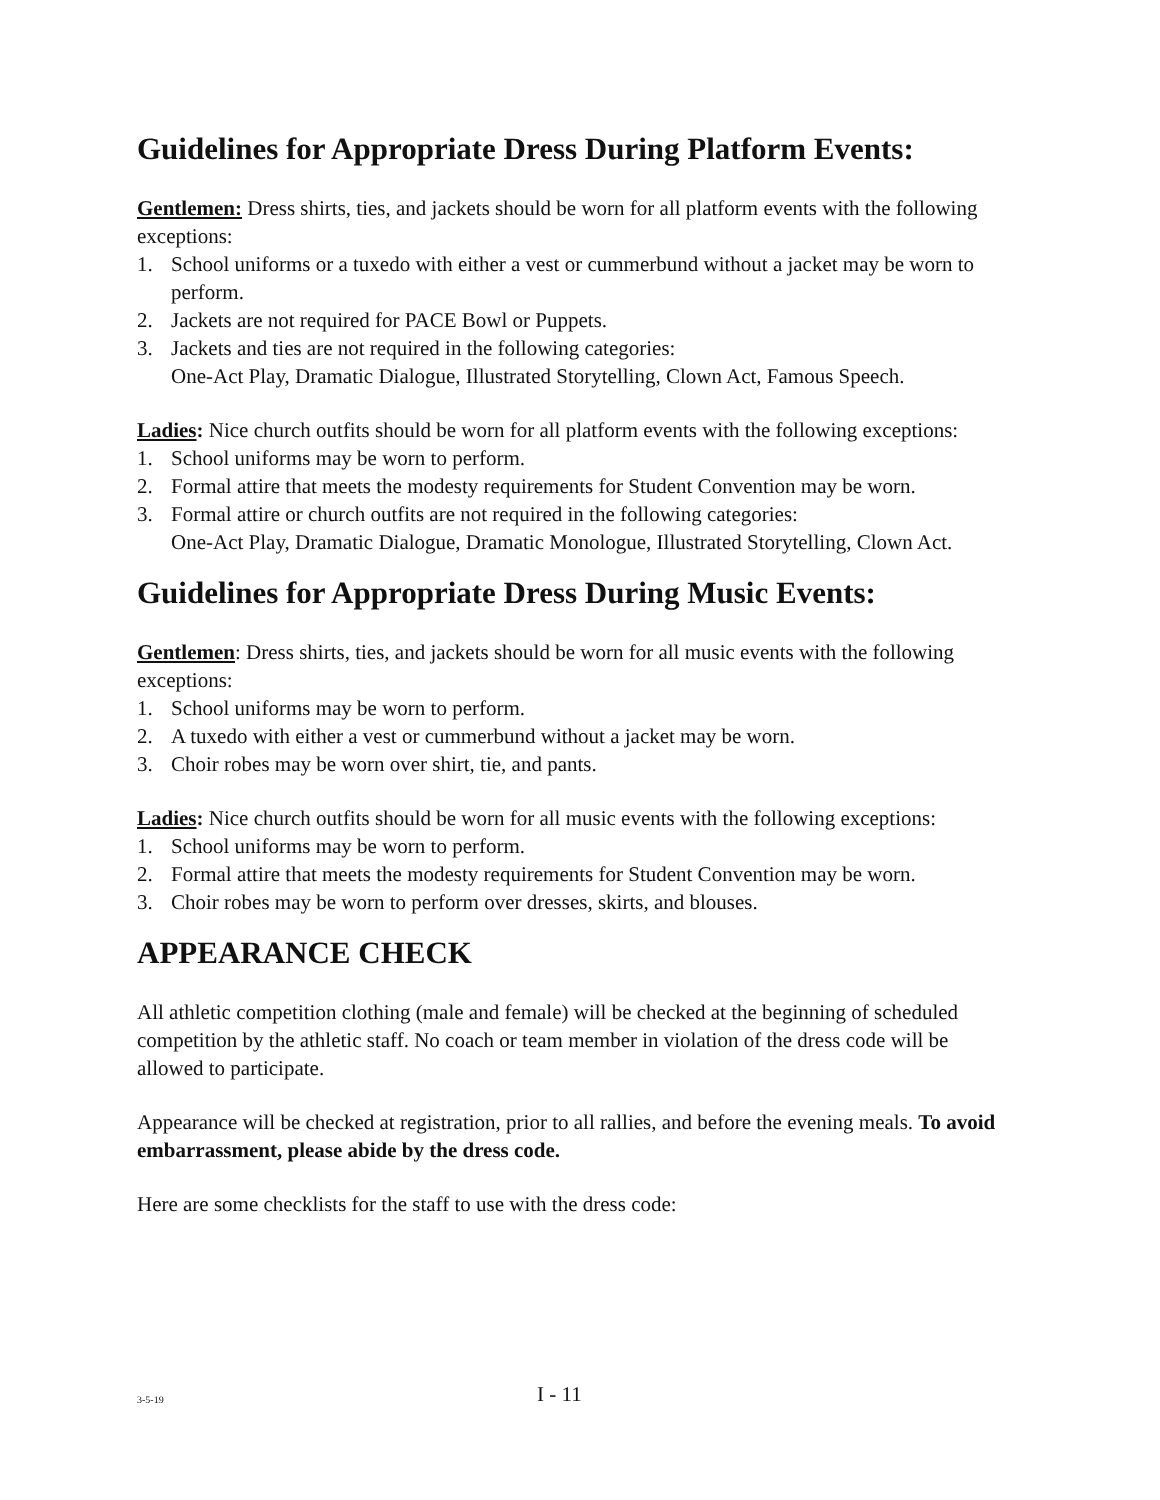Guidelines for Appropriate Dress During Platform Events:
Gentlemen: Dress shirts, ties, and jackets should be worn for all platform events with the following exceptions:
1. School uniforms or a tuxedo with either a vest or cummerbund without a jacket may be worn to perform.
2. Jackets are not required for PACE Bowl or Puppets.
3. Jackets and ties are not required in the following categories:
One-Act Play, Dramatic Dialogue, Illustrated Storytelling, Clown Act, Famous Speech.
Ladies: Nice church outfits should be worn for all platform events with the following exceptions:
1. School uniforms may be worn to perform.
2. Formal attire that meets the modesty requirements for Student Convention may be worn.
3. Formal attire or church outfits are not required in the following categories:
One-Act Play, Dramatic Dialogue, Dramatic Monologue, Illustrated Storytelling, Clown Act.
Guidelines for Appropriate Dress During Music Events:
Gentlemen: Dress shirts, ties, and jackets should be worn for all music events with the following exceptions:
1. School uniforms may be worn to perform.
2. A tuxedo with either a vest or cummerbund without a jacket may be worn.
3. Choir robes may be worn over shirt, tie, and pants.
Ladies: Nice church outfits should be worn for all music events with the following exceptions:
1. School uniforms may be worn to perform.
2. Formal attire that meets the modesty requirements for Student Convention may be worn.
3. Choir robes may be worn to perform over dresses, skirts, and blouses.
APPEARANCE CHECK
All athletic competition clothing (male and female) will be checked at the beginning of scheduled competition by the athletic staff. No coach or team member in violation of the dress code will be allowed to participate.
Appearance will be checked at registration, prior to all rallies, and before the evening meals. To avoid embarrassment, please abide by the dress code.
Here are some checklists for the staff to use with the dress code:
3-5-19 I - 11